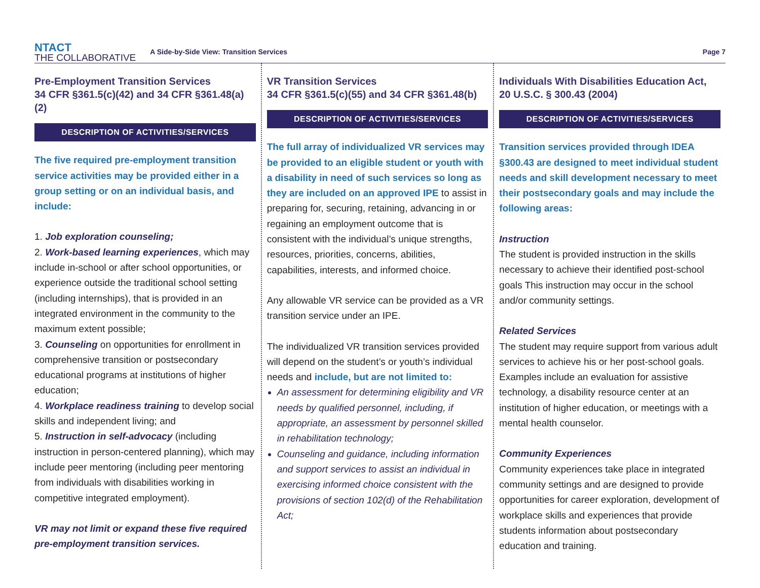NTACT
THE COLLABORATIVE
A Side-by-Side View: Transition Services
Page 7
Pre-Employment Transition Services
34 CFR §361.5(c)(42) and 34 CFR §361.48(a)(2)
DESCRIPTION OF ACTIVITIES/SERVICES
The five required pre-employment transition service activities may be provided either in a group setting or on an individual basis, and include:
1. Job exploration counseling;
2. Work-based learning experiences, which may include in-school or after school opportunities, or experience outside the traditional school setting (including internships), that is provided in an integrated environment in the community to the maximum extent possible;
3. Counseling on opportunities for enrollment in comprehensive transition or postsecondary educational programs at institutions of higher education;
4. Workplace readiness training to develop social skills and independent living; and
5. Instruction in self-advocacy (including instruction in person-centered planning), which may include peer mentoring (including peer mentoring from individuals with disabilities working in competitive integrated employment).
VR may not limit or expand these five required pre-employment transition services.
VR Transition Services
34 CFR §361.5(c)(55) and 34 CFR §361.48(b)
DESCRIPTION OF ACTIVITIES/SERVICES
The full array of individualized VR services may be provided to an eligible student or youth with a disability in need of such services so long as they are included on an approved IPE to assist in preparing for, securing, retaining, advancing in or regaining an employment outcome that is consistent with the individual’s unique strengths, resources, priorities, concerns, abilities, capabilities, interests, and informed choice.
Any allowable VR service can be provided as a VR transition service under an IPE.
The individualized VR transition services provided will depend on the student’s or youth’s individual needs and include, but are not limited to:
An assessment for determining eligibility and VR needs by qualified personnel, including, if appropriate, an assessment by personnel skilled in rehabilitation technology;
Counseling and guidance, including information and support services to assist an individual in exercising informed choice consistent with the provisions of section 102(d) of the Rehabilitation Act;
Individuals With Disabilities Education Act,
20 U.S.C. § 300.43 (2004)
DESCRIPTION OF ACTIVITIES/SERVICES
Transition services provided through IDEA §300.43 are designed to meet individual student needs and skill development necessary to meet their postsecondary goals and may include the following areas:
Instruction
The student is provided instruction in the skills necessary to achieve their identified post-school goals This instruction may occur in the school and/or community settings.
Related Services
The student may require support from various adult services to achieve his or her post-school goals. Examples include an evaluation for assistive technology, a disability resource center at an institution of higher education, or meetings with a mental health counselor.
Community Experiences
Community experiences take place in integrated community settings and are designed to provide opportunities for career exploration, development of workplace skills and experiences that provide students information about postsecondary education and training.